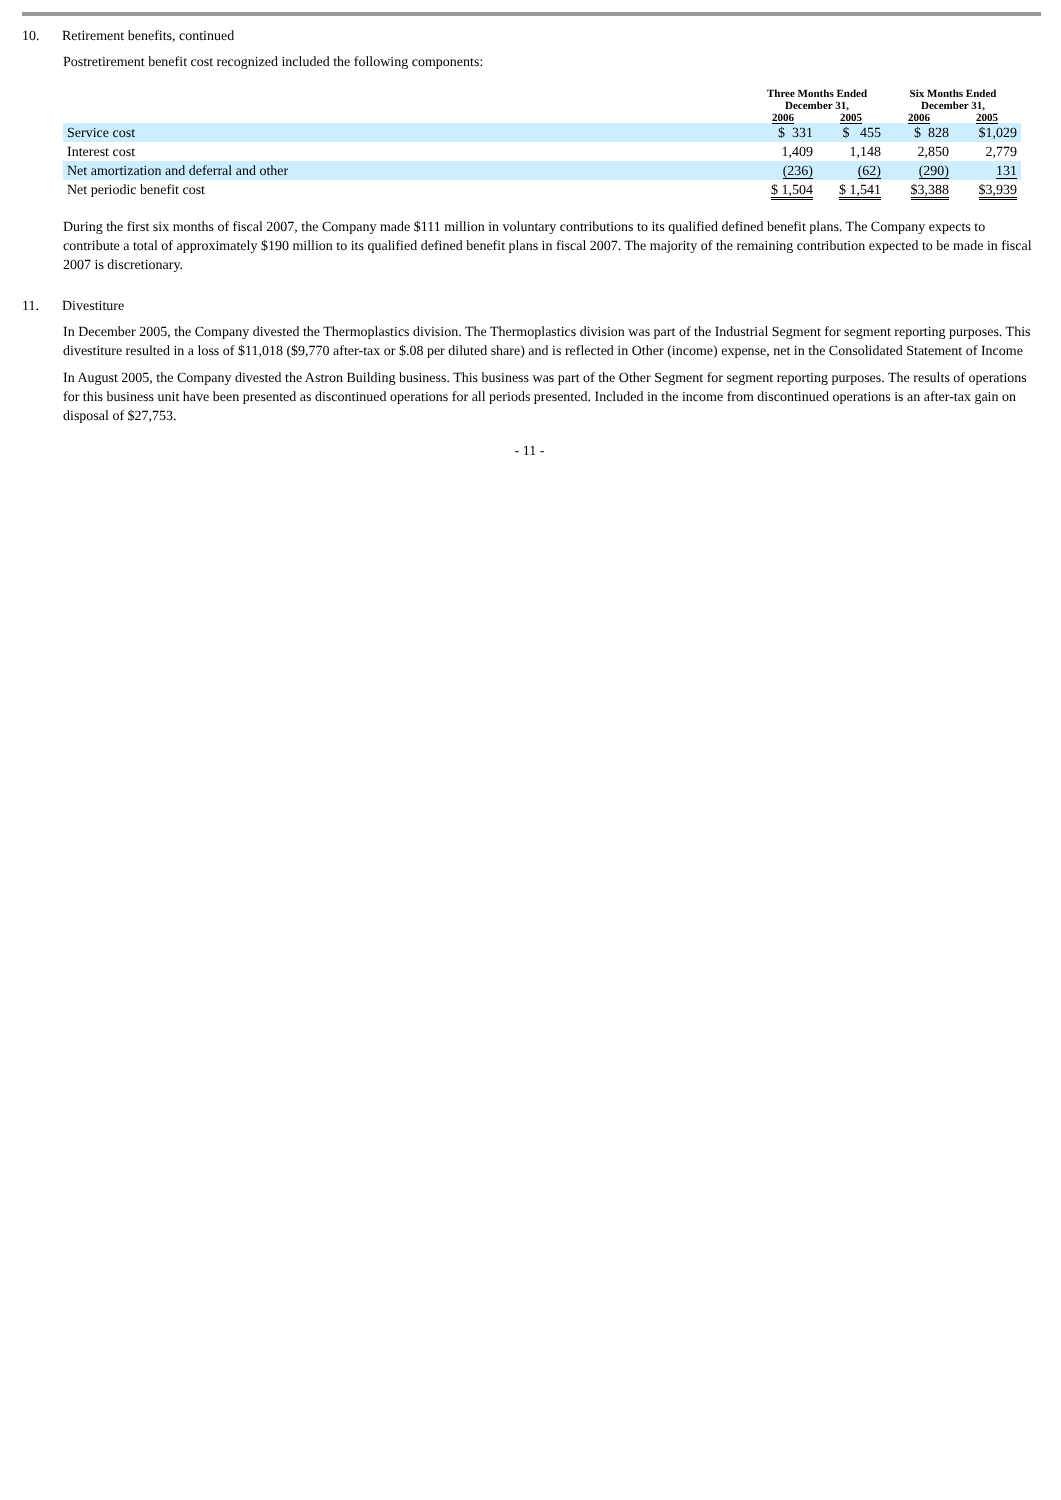10. Retirement benefits, continued
Postretirement benefit cost recognized included the following components:
| | Three Months Ended December 31, | | Six Months Ended December 31, | |
| --- | --- | --- | --- | --- |
| | 2006 | 2005 | 2006 | 2005 |
| Service cost | $ 331 | $ 455 | $ 828 | $1,029 |
| Interest cost | 1,409 | 1,148 | 2,850 | 2,779 |
| Net amortization and deferral and other | (236) | (62) | (290) | 131 |
| Net periodic benefit cost | $ 1,504 | $ 1,541 | $3,388 | $3,939 |
During the first six months of fiscal 2007, the Company made $111 million in voluntary contributions to its qualified defined benefit plans. The Company expects to contribute a total of approximately $190 million to its qualified defined benefit plans in fiscal 2007. The majority of the remaining contribution expected to be made in fiscal 2007 is discretionary.
11. Divestiture
In December 2005, the Company divested the Thermoplastics division. The Thermoplastics division was part of the Industrial Segment for segment reporting purposes. This divestiture resulted in a loss of $11,018 ($9,770 after-tax or $.08 per diluted share) and is reflected in Other (income) expense, net in the Consolidated Statement of Income
In August 2005, the Company divested the Astron Building business. This business was part of the Other Segment for segment reporting purposes. The results of operations for this business unit have been presented as discontinued operations for all periods presented. Included in the income from discontinued operations is an after-tax gain on disposal of $27,753.
- 11 -